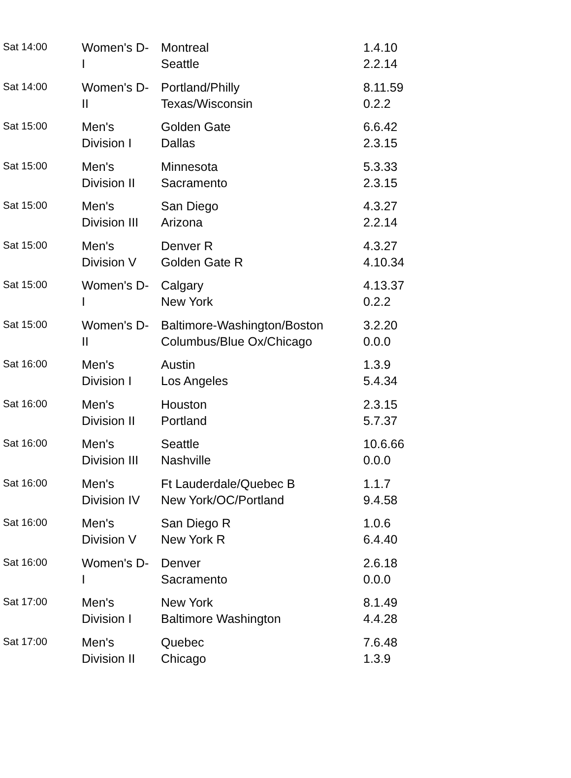| Sat 14:00 | Women's D- I | Montreal Seattle | 1.4.10 2.2.14 |
| Sat 14:00 | Women's D- II | Portland/Philly Texas/Wisconsin | 8.11.59 0.2.2 |
| Sat 15:00 | Men's Division I | Golden Gate Dallas | 6.6.42 2.3.15 |
| Sat 15:00 | Men's Division II | Minnesota Sacramento | 5.3.33 2.3.15 |
| Sat 15:00 | Men's Division III | San Diego Arizona | 4.3.27 2.2.14 |
| Sat 15:00 | Men's Division V | Denver R Golden Gate R | 4.3.27 4.10.34 |
| Sat 15:00 | Women's D- I | Calgary New York | 4.13.37 0.2.2 |
| Sat 15:00 | Women's D- II | Baltimore-Washington/Boston Columbus/Blue Ox/Chicago | 3.2.20 0.0.0 |
| Sat 16:00 | Men's Division I | Austin Los Angeles | 1.3.9 5.4.34 |
| Sat 16:00 | Men's Division II | Houston Portland | 2.3.15 5.7.37 |
| Sat 16:00 | Men's Division III | Seattle Nashville | 10.6.66 0.0.0 |
| Sat 16:00 | Men's Division IV | Ft Lauderdale/Quebec B New York/OC/Portland | 1.1.7 9.4.58 |
| Sat 16:00 | Men's Division V | San Diego R New York R | 1.0.6 6.4.40 |
| Sat 16:00 | Women's D- I | Denver Sacramento | 2.6.18 0.0.0 |
| Sat 17:00 | Men's Division I | New York Baltimore Washington | 8.1.49 4.4.28 |
| Sat 17:00 | Men's Division II | Quebec Chicago | 7.6.48 1.3.9 |